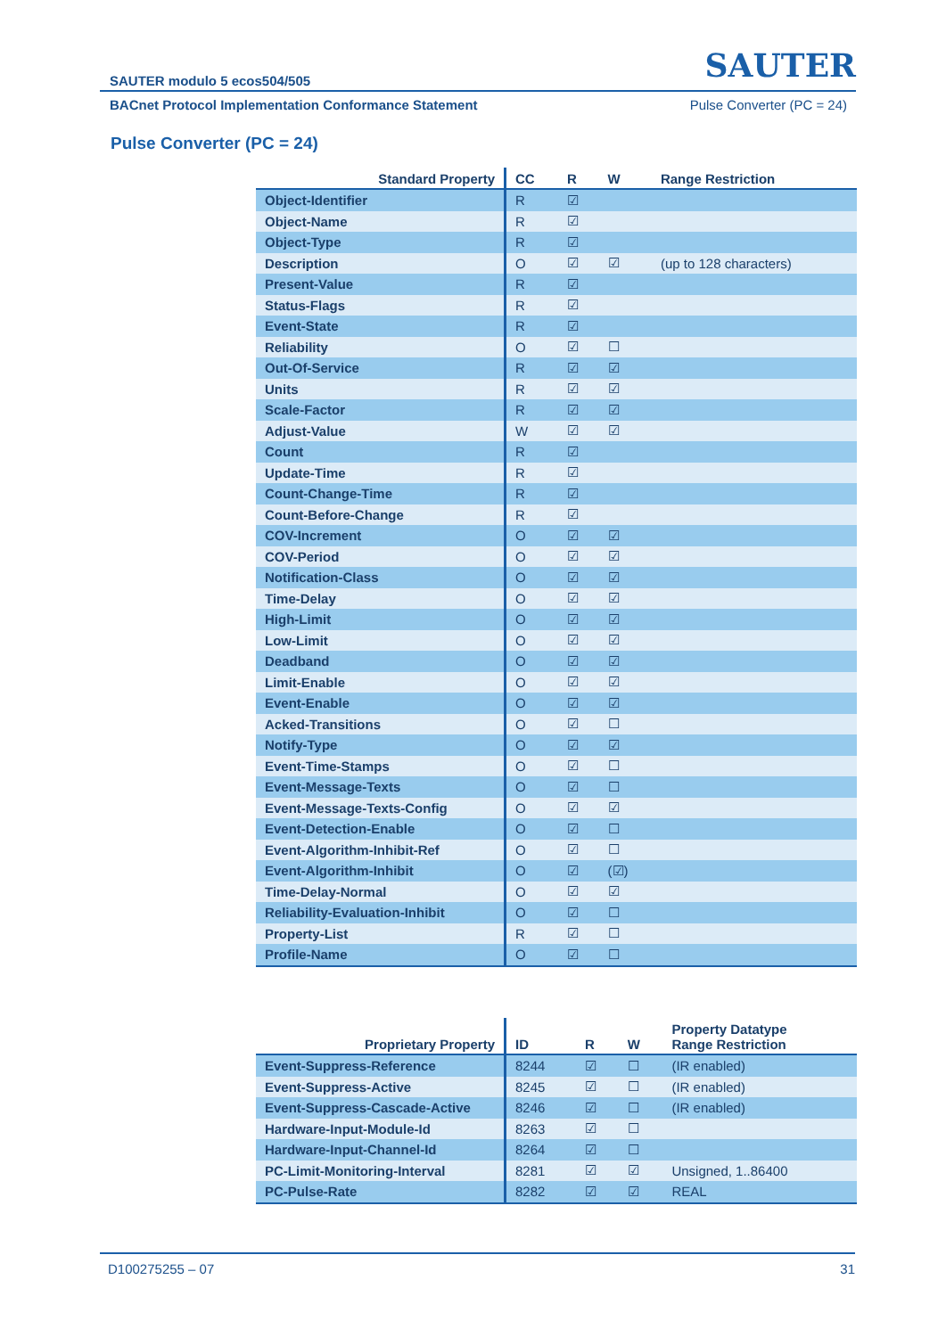SAUTER modulo 5 ecos504/505 SAUTER
BACnet Protocol Implementation Conformance Statement Pulse Converter (PC = 24)
Pulse Converter (PC = 24)
| Standard Property | CC | R | W | Range Restriction |
| --- | --- | --- | --- | --- |
| Object-Identifier | R | ☑ | | |
| Object-Name | R | ☑ | | |
| Object-Type | R | ☑ | | |
| Description | O | ☑ | ☑ | (up to 128 characters) |
| Present-Value | R | ☑ | | |
| Status-Flags | R | ☑ | | |
| Event-State | R | ☑ | | |
| Reliability | O | ☑ | ☐ | |
| Out-Of-Service | R | ☑ | ☑ | |
| Units | R | ☑ | ☑ | |
| Scale-Factor | R | ☑ | ☑ | |
| Adjust-Value | W | ☑ | ☑ | |
| Count | R | ☑ | | |
| Update-Time | R | ☑ | | |
| Count-Change-Time | R | ☑ | | |
| Count-Before-Change | R | ☑ | | |
| COV-Increment | O | ☑ | ☑ | |
| COV-Period | O | ☑ | ☑ | |
| Notification-Class | O | ☑ | ☑ | |
| Time-Delay | O | ☑ | ☑ | |
| High-Limit | O | ☑ | ☑ | |
| Low-Limit | O | ☑ | ☑ | |
| Deadband | O | ☑ | ☑ | |
| Limit-Enable | O | ☑ | ☑ | |
| Event-Enable | O | ☑ | ☑ | |
| Acked-Transitions | O | ☑ | ☐ | |
| Notify-Type | O | ☑ | ☑ | |
| Event-Time-Stamps | O | ☑ | ☐ | |
| Event-Message-Texts | O | ☑ | ☐ | |
| Event-Message-Texts-Config | O | ☑ | ☑ | |
| Event-Detection-Enable | O | ☑ | ☐ | |
| Event-Algorithm-Inhibit-Ref | O | ☑ | ☐ | |
| Event-Algorithm-Inhibit | O | ☑ | (☑) | |
| Time-Delay-Normal | O | ☑ | ☑ | |
| Reliability-Evaluation-Inhibit | O | ☑ | ☐ | |
| Property-List | R | ☑ | ☐ | |
| Profile-Name | O | ☑ | ☐ | |
| Proprietary Property | ID | R | W | Property Datatype Range Restriction |
| --- | --- | --- | --- | --- |
| Event-Suppress-Reference | 8244 | ☑ | ☐ | (IR enabled) |
| Event-Suppress-Active | 8245 | ☑ | ☐ | (IR enabled) |
| Event-Suppress-Cascade-Active | 8246 | ☑ | ☐ | (IR enabled) |
| Hardware-Input-Module-Id | 8263 | ☑ | ☐ | |
| Hardware-Input-Channel-Id | 8264 | ☑ | ☐ | |
| PC-Limit-Monitoring-Interval | 8281 | ☑ | ☑ | Unsigned, 1..86400 |
| PC-Pulse-Rate | 8282 | ☑ | ☑ | REAL |
D100275255 – 07 31